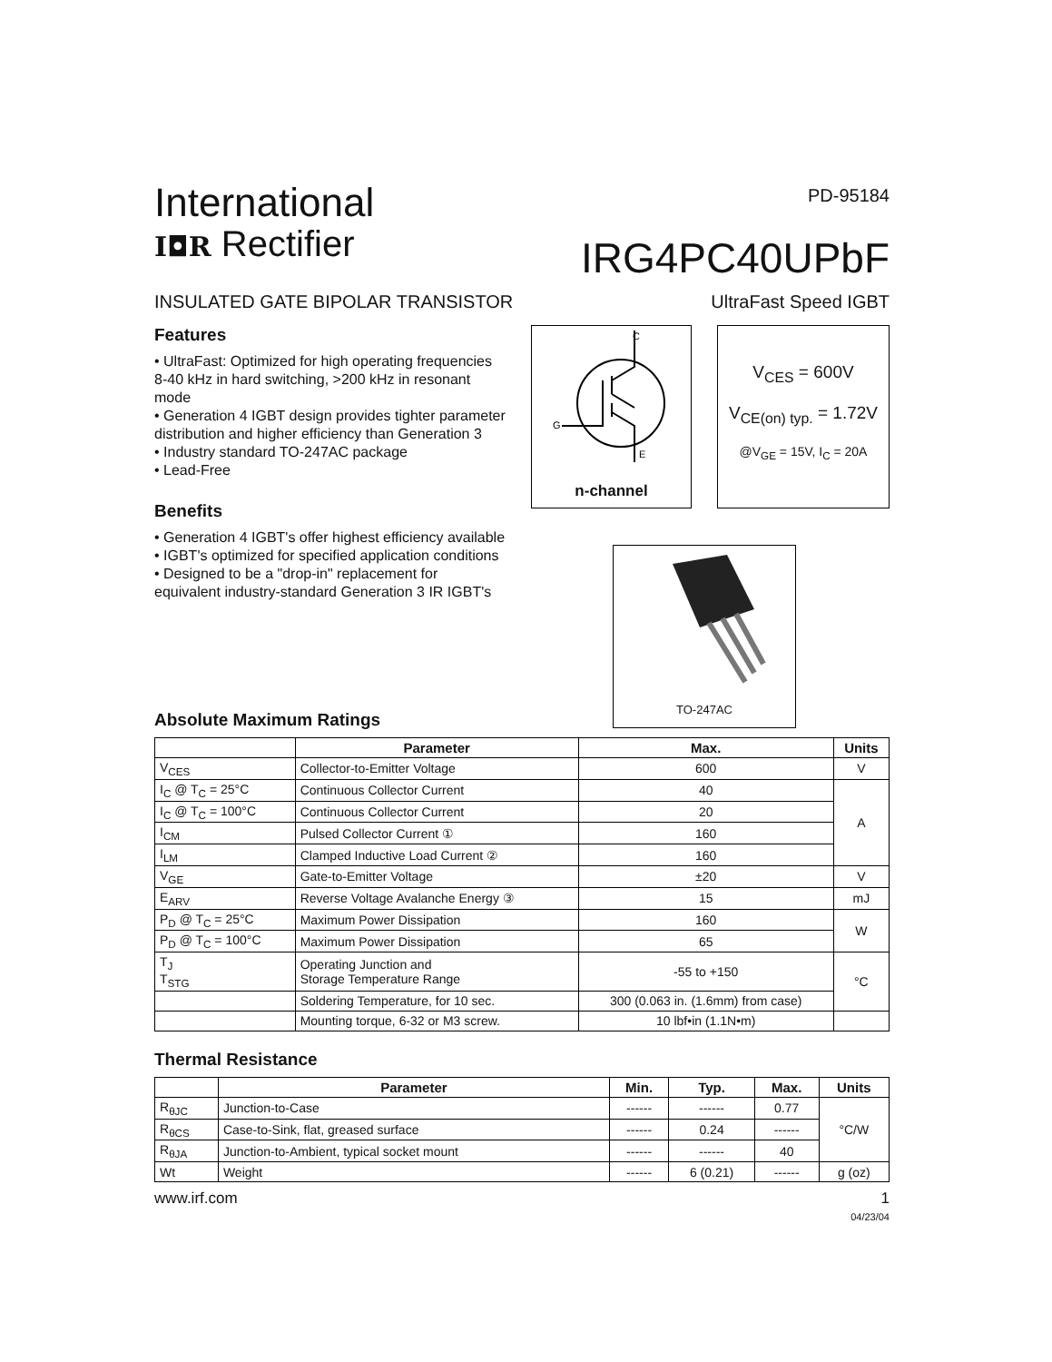International
I◘R Rectifier
PD-95184
IRG4PC40UPbF
INSULATED GATE BIPOLAR TRANSISTOR UltraFast Speed IGBT
Features
• UltraFast: Optimized for high operating frequencies 8-40 kHz in hard switching, >200 kHz in resonant mode
• Generation 4 IGBT design provides tighter parameter distribution and higher efficiency than Generation 3
• Industry standard TO-247AC package
• Lead-Free
Benefits
• Generation 4 IGBT's offer highest efficiency available
• IGBT's optimized for specified application conditions
• Designed to be a "drop-in" replacement for equivalent industry-standard Generation 3 IR IGBT's
C
G
E
n-channel
V<sub>CES</sub> = 600V
V<sub>CE(on) typ.</sub> = 1.72V
@V<sub>GE</sub> = 15V, I<sub>C</sub> = 20A
TO-247AC
Absolute Maximum Ratings
| | Parameter | Max. | Units |
| --- | --- | --- | --- |
| V<sub>CES</sub> | Collector-to-Emitter Voltage | 600 | V |
| I<sub>C</sub> @ T<sub>C</sub> = 25°C | Continuous Collector Current | 40 | A |
| I<sub>C</sub> @ T<sub>C</sub> = 100°C | Continuous Collector Current | 20 | |
| I<sub>CM</sub> | Pulsed Collector Current ① | 160 | |
| I<sub>LM</sub> | Clamped Inductive Load Current ② | 160 | |
| V<sub>GE</sub> | Gate-to-Emitter Voltage | ±20 | V |
| E<sub>ARV</sub> | Reverse Voltage Avalanche Energy ③ | 15 | mJ |
| P<sub>D</sub> @ T<sub>C</sub> = 25°C | Maximum Power Dissipation | 160 | W |
| P<sub>D</sub> @ T<sub>C</sub> = 100°C | Maximum Power Dissipation | 65 | |
| T<sub>J</sub> T<sub>STG</sub> | Operating Junction and Storage Temperature Range | -55 to +150 | °C |
| | Soldering Temperature, for 10 sec. | 300 (0.063 in. (1.6mm) from case) | |
| | Mounting torque, 6-32 or M3 screw. | 10 lbf•in (1.1N•m) | |
Thermal Resistance
| | Parameter | Min. | Typ. | Max. | Units |
| --- | --- | --- | --- | --- | --- |
| R<sub>θJC</sub> | Junction-to-Case | ------ | ------ | 0.77 | °C/W |
| R<sub>θCS</sub> | Case-to-Sink, flat, greased surface | ------ | 0.24 | ------ | |
| R<sub>θJA</sub> | Junction-to-Ambient, typical socket mount | ------ | ------ | 40 | |
| Wt | Weight | ------ | 6 (0.21) | ------ | g (oz) |
www.irf.com 1
04/23/04